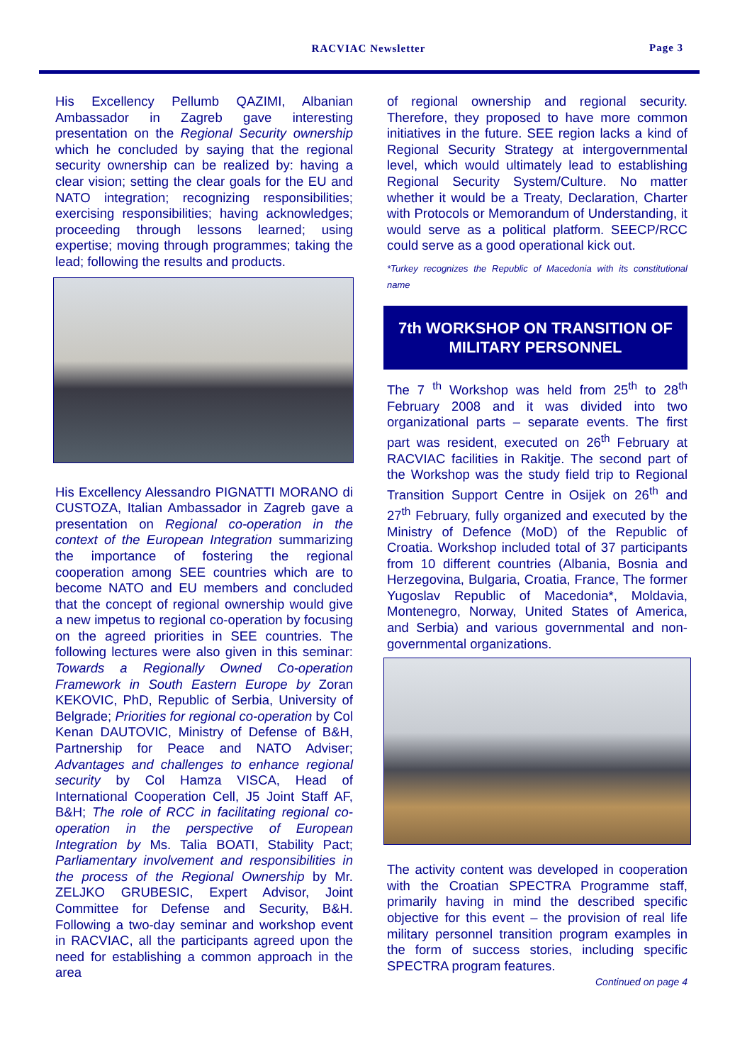RACVIAC Newsletter Page 3
His Excellency Pellumb QAZIMI, Albanian Ambassador in Zagreb gave interesting presentation on the Regional Security ownership which he concluded by saying that the regional security ownership can be realized by: having a clear vision; setting the clear goals for the EU and NATO integration; recognizing responsibilities; exercising responsibilities; having acknowledges; proceeding through lessons learned; using expertise; moving through programmes; taking the lead; following the results and products.
His Excellency Alessandro PIGNATTI MORANO di CUSTOZA, Italian Ambassador in Zagreb gave a presentation on Regional co-operation in the context of the European Integration summarizing the importance of fostering the regional cooperation among SEE countries which are to become NATO and EU members and concluded that the concept of regional ownership would give a new impetus to regional co-operation by focusing on the agreed priorities in SEE countries. The following lectures were also given in this seminar: Towards a Regionally Owned Co-operation Framework in South Eastern Europe by Zoran KEKOVIC, PhD, Republic of Serbia, University of Belgrade; Priorities for regional co-operation by Col Kenan DAUTOVIC, Ministry of Defense of B&H, Partnership for Peace and NATO Adviser; Advantages and challenges to enhance regional security by Col Hamza VISCA, Head of International Cooperation Cell, J5 Joint Staff AF, B&H; The role of RCC in facilitating regional co-operation in the perspective of European Integration by Ms. Talia BOATI, Stability Pact; Parliamentary involvement and responsibilities in the process of the Regional Ownership by Mr. ZELJKO GRUBESIC, Expert Advisor, Joint Committee for Defense and Security, B&H. Following a two-day seminar and workshop event in RACVIAC, all the participants agreed upon the need for establishing a common approach in the area
of regional ownership and regional security. Therefore, they proposed to have more common initiatives in the future. SEE region lacks a kind of Regional Security Strategy at intergovernmental level, which would ultimately lead to establishing Regional Security System/Culture. No matter whether it would be a Treaty, Declaration, Charter with Protocols or Memorandum of Understanding, it would serve as a political platform. SEECP/RCC could serve as a good operational kick out.
*Turkey recognizes the Republic of Macedonia with its constitutional name
7th WORKSHOP ON TRANSITION OF MILITARY PERSONNEL
The 7 <sup>th</sup> Workshop was held from 25<sup>th</sup> to 28<sup>th</sup> February 2008 and it was divided into two organizational parts – separate events. The first part was resident, executed on 26<sup>th</sup> February at RACVIAC facilities in Rakitje. The second part of the Workshop was the study field trip to Regional Transition Support Centre in Osijek on 26<sup>th</sup> and 27<sup>th</sup> February, fully organized and executed by the Ministry of Defence (MoD) of the Republic of Croatia. Workshop included total of 37 participants from 10 different countries (Albania, Bosnia and Herzegovina, Bulgaria, Croatia, France, The former Yugoslav Republic of Macedonia*, Moldavia, Montenegro, Norway, United States of America, and Serbia) and various governmental and non-governmental organizations.
The activity content was developed in cooperation with the Croatian SPECTRA Programme staff, primarily having in mind the described specific objective for this event – the provision of real life military personnel transition program examples in the form of success stories, including specific SPECTRA program features.
Continued on page 4